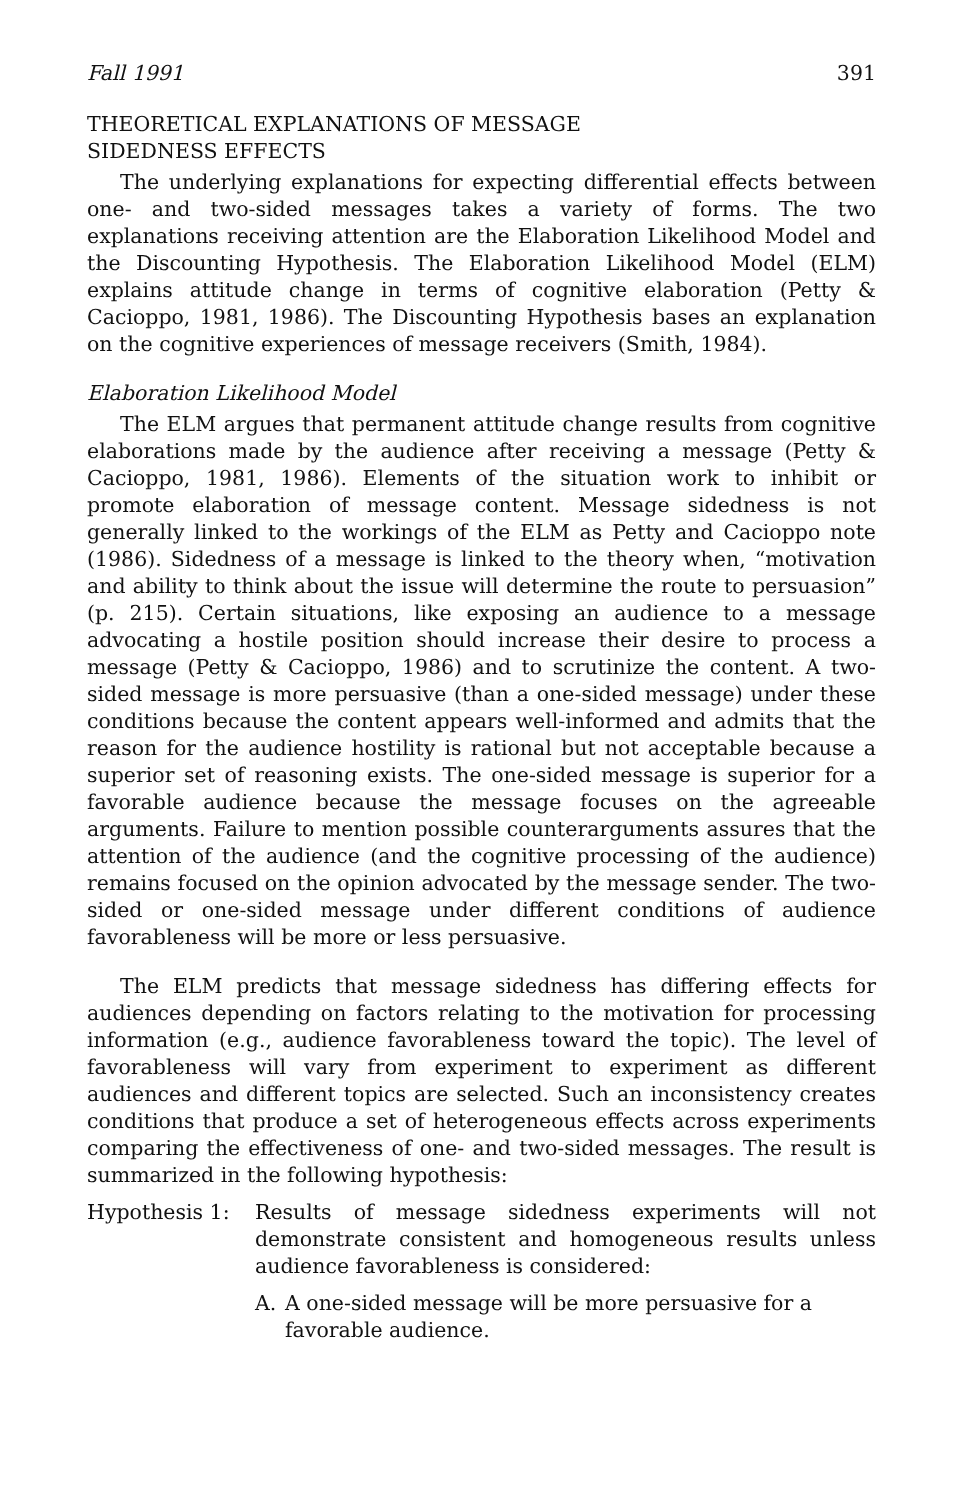Fall 1991 391
THEORETICAL EXPLANATIONS OF MESSAGE
SIDEDNESS EFFECTS
The underlying explanations for expecting differential effects between one- and two-sided messages takes a variety of forms. The two explanations receiving attention are the Elaboration Likelihood Model and the Discounting Hypothesis. The Elaboration Likelihood Model (ELM) explains attitude change in terms of cognitive elaboration (Petty & Cacioppo, 1981, 1986). The Discounting Hypothesis bases an explanation on the cognitive experiences of message receivers (Smith, 1984).
Elaboration Likelihood Model
The ELM argues that permanent attitude change results from cognitive elaborations made by the audience after receiving a message (Petty & Cacioppo, 1981, 1986). Elements of the situation work to inhibit or promote elaboration of message content. Message sidedness is not generally linked to the workings of the ELM as Petty and Cacioppo note (1986). Sidedness of a message is linked to the theory when, “motivation and ability to think about the issue will determine the route to persuasion” (p. 215). Certain situations, like exposing an audience to a message advocating a hostile position should increase their desire to process a message (Petty & Cacioppo, 1986) and to scrutinize the content. A two-sided message is more persuasive (than a one-sided message) under these conditions because the content appears well-informed and admits that the reason for the audience hostility is rational but not acceptable because a superior set of reasoning exists. The one-sided message is superior for a favorable audience because the message focuses on the agreeable arguments. Failure to mention possible counterarguments assures that the attention of the audience (and the cognitive processing of the audience) remains focused on the opinion advocated by the message sender. The two-sided or one-sided message under different conditions of audience favorableness will be more or less persuasive.
The ELM predicts that message sidedness has differing effects for audiences depending on factors relating to the motivation for processing information (e.g., audience favorableness toward the topic). The level of favorableness will vary from experiment to experiment as different audiences and different topics are selected. Such an inconsistency creates conditions that produce a set of heterogeneous effects across experiments comparing the effectiveness of one- and two-sided messages. The result is summarized in the following hypothesis:
Hypothesis 1: Results of message sidedness experiments will not demonstrate consistent and homogeneous results unless audience favorableness is considered:
A. A one-sided message will be more persuasive for a favorable audience.